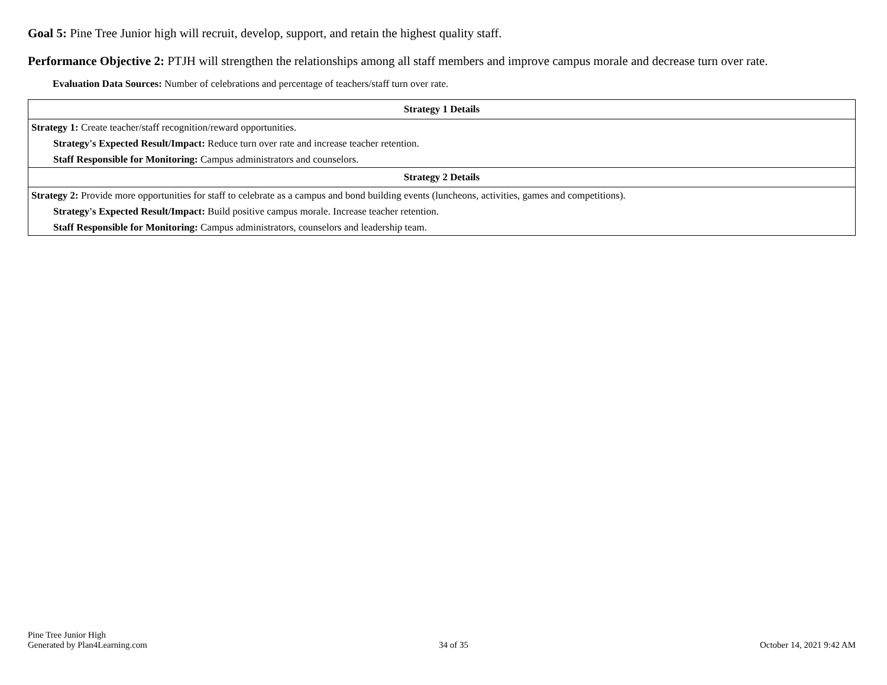Goal 5: Pine Tree Junior high will recruit, develop, support, and retain the highest quality staff.
Performance Objective 2: PTJH will strengthen the relationships among all staff members and improve campus morale and decrease turn over rate.
Evaluation Data Sources: Number of celebrations and percentage of teachers/staff turn over rate.
| Strategy 1 Details |
| --- |
| Strategy 1: Create teacher/staff recognition/reward opportunities. |
| Strategy's Expected Result/Impact: Reduce turn over rate and increase teacher retention. |
| Staff Responsible for Monitoring: Campus administrators and counselors. |
| Strategy 2 Details |
| Strategy 2: Provide more opportunities for staff to celebrate as a campus and bond building events (luncheons, activities, games and competitions). |
| Strategy's Expected Result/Impact: Build positive campus morale. Increase teacher retention. |
| Staff Responsible for Monitoring: Campus administrators, counselors and leadership team. |
Pine Tree Junior High
Generated by Plan4Learning.com
34 of 35
October 14, 2021 9:42 AM